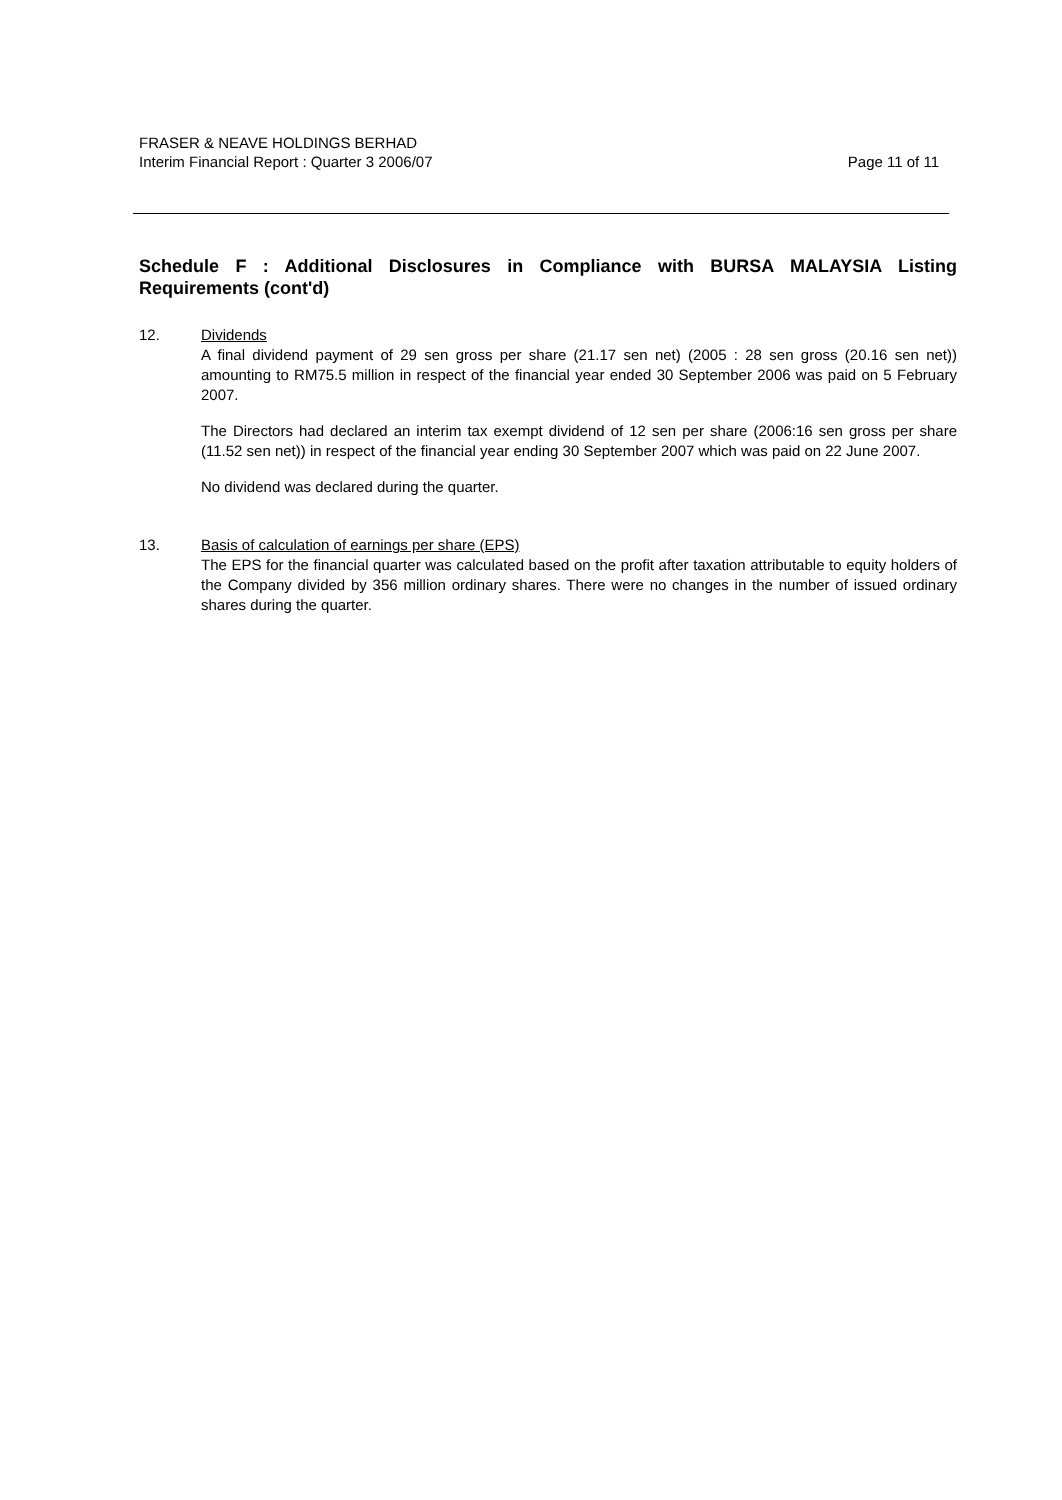FRASER & NEAVE HOLDINGS BERHAD
Interim Financial Report : Quarter 3 2006/07 Page 11 of 11
Schedule F : Additional Disclosures in Compliance with BURSA MALAYSIA Listing Requirements (cont'd)
12. Dividends
A final dividend payment of 29 sen gross per share (21.17 sen net) (2005 : 28 sen gross (20.16 sen net)) amounting to RM75.5 million in respect of the financial year ended 30 September 2006 was paid on 5 February 2007.
The Directors had declared an interim tax exempt dividend of 12 sen per share (2006:16 sen gross per share (11.52 sen net)) in respect of the financial year ending 30 September 2007 which was paid on 22 June 2007.
No dividend was declared during the quarter.
13. Basis of calculation of earnings per share (EPS)
The EPS for the financial quarter was calculated based on the profit after taxation attributable to equity holders of the Company divided by 356 million ordinary shares. There were no changes in the number of issued ordinary shares during the quarter.